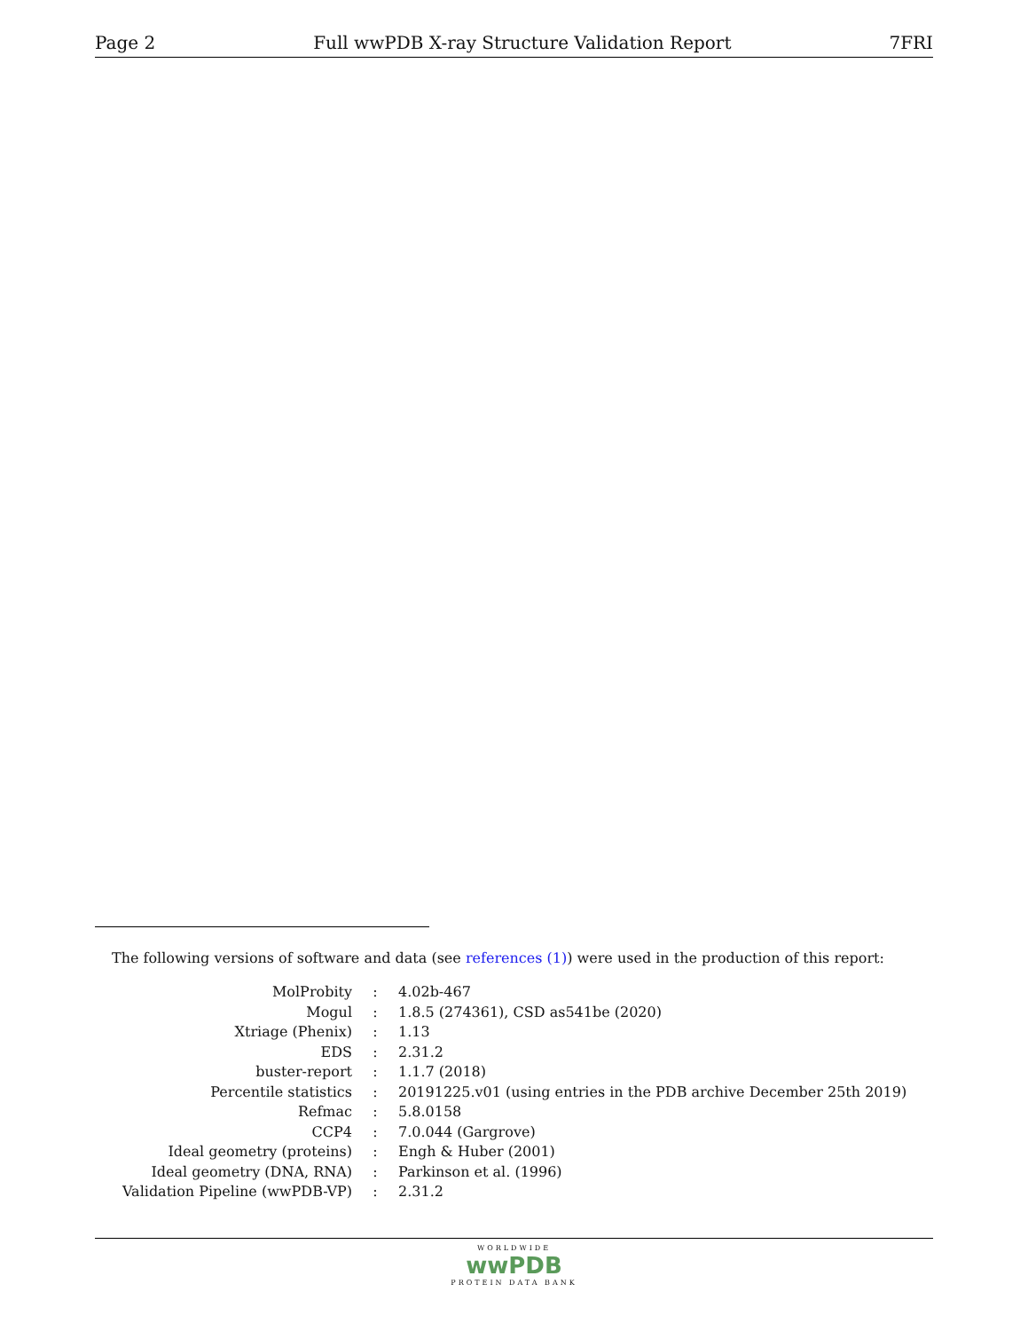Page 2 Full wwPDB X-ray Structure Validation Report 7FRI
The following versions of software and data (see references (1)) were used in the production of this report:
| MolProbity | : | 4.02b-467 |
| Mogul | : | 1.8.5 (274361), CSD as541be (2020) |
| Xtriage (Phenix) | : | 1.13 |
| EDS | : | 2.31.2 |
| buster-report | : | 1.1.7 (2018) |
| Percentile statistics | : | 20191225.v01 (using entries in the PDB archive December 25th 2019) |
| Refmac | : | 5.8.0158 |
| CCP4 | : | 7.0.044 (Gargrove) |
| Ideal geometry (proteins) | : | Engh & Huber (2001) |
| Ideal geometry (DNA, RNA) | : | Parkinson et al. (1996) |
| Validation Pipeline (wwPDB-VP) | : | 2.31.2 |
WORLDWIDE
wwPDB
PROTEIN DATA BANK